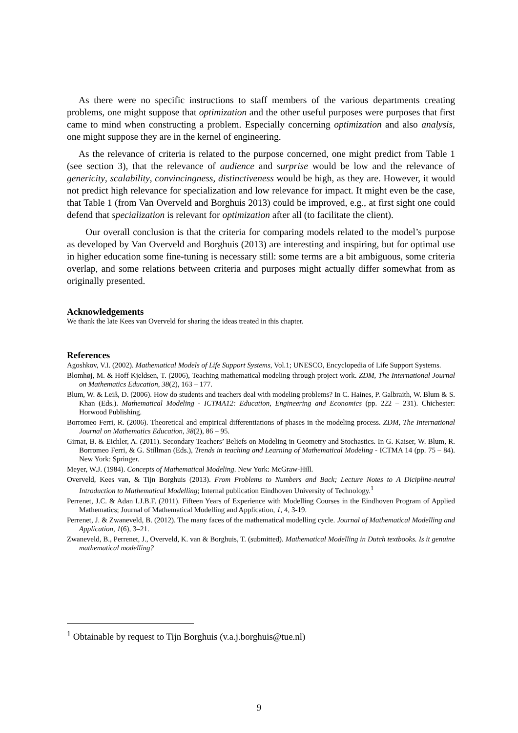As there were no specific instructions to staff members of the various departments creating problems, one might suppose that optimization and the other useful purposes were purposes that first came to mind when constructing a problem. Especially concerning optimization and also analysis, one might suppose they are in the kernel of engineering.
As the relevance of criteria is related to the purpose concerned, one might predict from Table 1 (see section 3), that the relevance of audience and surprise would be low and the relevance of genericity, scalability, convincingness, distinctiveness would be high, as they are. However, it would not predict high relevance for specialization and low relevance for impact. It might even be the case, that Table 1 (from Van Overveld and Borghuis 2013) could be improved, e.g., at first sight one could defend that specialization is relevant for optimization after all (to facilitate the client).
Our overall conclusion is that the criteria for comparing models related to the model’s purpose as developed by Van Overveld and Borghuis (2013) are interesting and inspiring, but for optimal use in higher education some fine-tuning is necessary still: some terms are a bit ambiguous, some criteria overlap, and some relations between criteria and purposes might actually differ somewhat from as originally presented.
Acknowledgements
We thank the late Kees van Overveld for sharing the ideas treated in this chapter.
References
Agoshkov, V.I. (2002). Mathematical Models of Life Support Systems, Vol.1; UNESCO, Encyclopedia of Life Support Systems.
Blomhøj, M. & Hoff Kjeldsen, T. (2006), Teaching mathematical modeling through project work. ZDM, The International Journal on Mathematics Education, 38(2), 163 – 177.
Blum, W. & Leiß, D. (2006). How do students and teachers deal with modeling problems? In C. Haines, P. Galbraith, W. Blum & S. Khan (Eds.). Mathematical Modeling - ICTMA12: Education, Engineering and Economics (pp. 222 – 231). Chichester: Horwood Publishing.
Borromeo Ferri, R. (2006). Theoretical and empirical differentiations of phases in the modeling process. ZDM, The International Journal on Mathematics Education, 38(2), 86 – 95.
Girnat, B. & Eichler, A. (2011). Secondary Teachers’ Beliefs on Modeling in Geometry and Stochastics. In G. Kaiser, W. Blum, R. Borromeo Ferri, & G. Stillman (Eds.), Trends in teaching and Learning of Mathematical Modeling - ICTMA 14 (pp. 75 – 84). New York: Springer.
Meyer, W.J. (1984). Concepts of Mathematical Modeling. New York: McGraw-Hill.
Overveld, Kees van, & Tijn Borghuis (2013). From Problems to Numbers and Back; Lecture Notes to A Dicipline-neutral Introduction to Mathematical Modelling; Internal publication Eindhoven University of Technology.<sup>1</sup>
Perrenet, J.C. & Adan I.J.B.F. (2011). Fifteen Years of Experience with Modelling Courses in the Eindhoven Program of Applied Mathematics; Journal of Mathematical Modelling and Application, 1, 4, 3-19.
Perrenet, J. & Zwaneveld, B. (2012). The many faces of the mathematical modelling cycle. Journal of Mathematical Modelling and Application, 1(6), 3–21.
Zwaneveld, B., Perrenet, J., Overveld, K. van & Borghuis, T. (submitted). Mathematical Modelling in Dutch textbooks. Is it genuine mathematical modelling?
<sup>1</sup> Obtainable by request to Tijn Borghuis (v.a.j.borghuis@tue.nl)
9